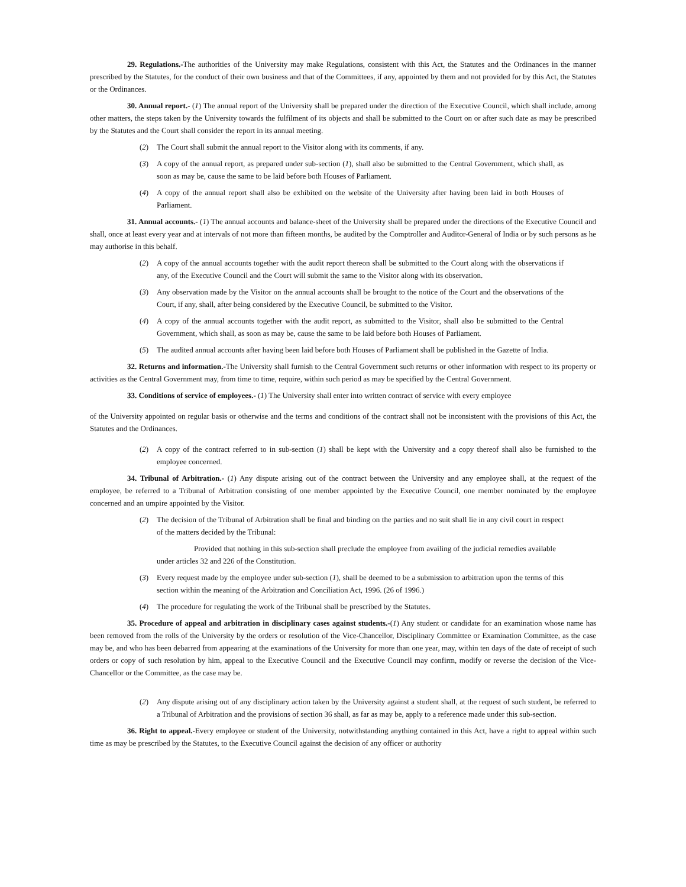29. Regulations.-The authorities of the University may make Regulations, consistent with this Act, the Statutes and the Ordinances in the manner prescribed by the Statutes, for the conduct of their own business and that of the Committees, if any, appointed by them and not provided for by this Act, the Statutes or the Ordinances.
30. Annual report.- (1) The annual report of the University shall be prepared under the direction of the Executive Council, which shall include, among other matters, the steps taken by the University towards the fulfilment of its objects and shall be submitted to the Court on or after such date as may be prescribed by the Statutes and the Court shall consider the report in its annual meeting.
(2) The Court shall submit the annual report to the Visitor along with its comments, if any.
(3) A copy of the annual report, as prepared under sub-section (1), shall also be submitted to the Central Government, which shall, as soon as may be, cause the same to be laid before both Houses of Parliament.
(4) A copy of the annual report shall also be exhibited on the website of the University after having been laid in both Houses of Parliament.
31. Annual accounts.- (1) The annual accounts and balance-sheet of the University shall be prepared under the directions of the Executive Council and shall, once at least every year and at intervals of not more than fifteen months, be audited by the Comptroller and Auditor-General of India or by such persons as he may authorise in this behalf.
(2) A copy of the annual accounts together with the audit report thereon shall be submitted to the Court along with the observations if any, of the Executive Council and the Court will submit the same to the Visitor along with its observation.
(3) Any observation made by the Visitor on the annual accounts shall be brought to the notice of the Court and the observations of the Court, if any, shall, after being considered by the Executive Council, be submitted to the Visitor.
(4) A copy of the annual accounts together with the audit report, as submitted to the Visitor, shall also be submitted to the Central Government, which shall, as soon as may be, cause the same to be laid before both Houses of Parliament.
(5) The audited annual accounts after having been laid before both Houses of Parliament shall be published in the Gazette of India.
32. Returns and information.-The University shall furnish to the Central Government such returns or other information with respect to its property or activities as the Central Government may, from time to time, require, within such period as may be specified by the Central Government.
33. Conditions of service of employees.- (1) The University shall enter into written contract of service with every employee
of the University appointed on regular basis or otherwise and the terms and conditions of the contract shall not be inconsistent with the provisions of this Act, the Statutes and the Ordinances.
(2) A copy of the contract referred to in sub-section (1) shall be kept with the University and a copy thereof shall also be furnished to the employee concerned.
34. Tribunal of Arbitration.- (1) Any dispute arising out of the contract between the University and any employee shall, at the request of the employee, be referred to a Tribunal of Arbitration consisting of one member appointed by the Executive Council, one member nominated by the employee concerned and an umpire appointed by the Visitor.
(2) The decision of the Tribunal of Arbitration shall be final and binding on the parties and no suit shall lie in any civil court in respect of the matters decided by the Tribunal:
Provided that nothing in this sub-section shall preclude the employee from availing of the judicial remedies available under articles 32 and 226 of the Constitution.
(3) Every request made by the employee under sub-section (1), shall be deemed to be a submission to arbitration upon the terms of this section within the meaning of the Arbitration and Conciliation Act, 1996. (26 of 1996.)
(4) The procedure for regulating the work of the Tribunal shall be prescribed by the Statutes.
35. Procedure of appeal and arbitration in disciplinary cases against students.-(1) Any student or candidate for an examination whose name has been removed from the rolls of the University by the orders or resolution of the Vice-Chancellor, Disciplinary Committee or Examination Committee, as the case may be, and who has been debarred from appearing at the examinations of the University for more than one year, may, within ten days of the date of receipt of such orders or copy of such resolution by him, appeal to the Executive Council and the Executive Council may confirm, modify or reverse the decision of the Vice-Chancellor or the Committee, as the case may be.
(2) Any dispute arising out of any disciplinary action taken by the University against a student shall, at the request of such student, be referred to a Tribunal of Arbitration and the provisions of section 36 shall, as far as may be, apply to a reference made under this sub-section.
36. Right to appeal.-Every employee or student of the University, notwithstanding anything contained in this Act, have a right to appeal within such time as may be prescribed by the Statutes, to the Executive Council against the decision of any officer or authority